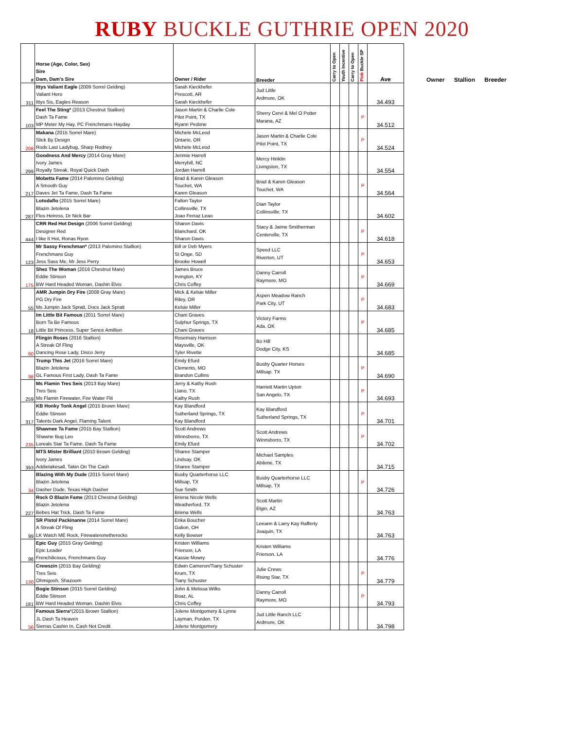RUBY BUCKLE GUTHRIE OPEN 2020
| # | Horse (Age, Color, Sex) Sire Dam, Dam's Sire | Owner / Rider | Breeder | Carry to Open | Youth Incentive | Carry to Open | Pink Buckle SP | Ave |
| --- | --- | --- | --- | --- | --- | --- | --- | --- |
| 311 | Ittys Valiant Eagle (2009 Sorrel Gelding) Valiant Hero Ittys Sis, Eagles Reason | Sarah Kieckhefer Prescott, AR Sarah Kieckhefer | Jud Little Ardmore, OK | | | | | 34.493 |
| 103 | Feel The Sting* (2013 Chestnut Stallion) Dash Ta Fame MP Meter My Hay, PC Frenchmans Hayday | Jason Martin & Charlie Cole Pilot Point, TX Ryann Pedone | Sherry Cervi & Mel O Potter Marana, AZ | | | | P | 34.512 |
| 208 | Makana (2015 Sorrel Mare) Slick By Design Rods Last Ladybug, Sharp Rodney | Michele McLeod Ontario, OR Michele McLeod | Jason Martin & Charlie Cole Pilot Point, TX | | | | P | 34.524 |
| 299 | Goodness And Mercy (2014 Gray Mare) Ivory James Royally Streak, Royal Quick Dash | Jerimie Harrell Merryhill, NC Jordan Harrell | Mercy Hinklin Livingston, TX | | | | | 34.554 |
| 217 | Mobetta Fame (2014 Palomino Gelding) A Smooth Guy Daves Jet Ta Fame, Dash Ta Fame | Brad & Karen Gleason Touchet, WA Karen Gleason | Brad & Karen Gleason Touchet, WA | | | | P | 34.564 |
| 287 | Lotodaflo (2015 Sorrel Mare) Blazin Jetolena Flos Heiress, Dr Nick Bar | Fallon Taylor Collinsville, TX Joao Ferraz Leao | Dian Taylor Collinsville, TX | | | | | 34.602 |
| 444 | CRR Red Hot Design (2006 Sorrel Gelding) Designer Red I like It Hot, Ronas Ryon | Sharon Davis Blanchard, OK Sharon Davis | Stacy & Jaime Smitherman Centerville, TX | | | | P | 34.618 |
| 123 | Mr Sassy Frenchman* (2013 Palomino Stallion) Frenchmans Guy Jess Sass Me, Mr Jess Perry | Bill or Deb Myers St Onge, SD Brooke Howell | Speed LLC Riverton, UT | | | | P | 34.653 |
| 175 | Shez The Woman (2016 Chestnut Mare) Eddie Stinson BW Hard Headed Woman, Dashin Elvis | James Bruce Irvington, KY Chris Coffey | Danny Carroll Raymore, MO | | | | P | 34.669 |
| 55 | AMR Jumpin Dry Fire (2008 Gray Mare) PG Dry Fire Ms Jumpin Jack Spratt, Docs Jack Spratt | Mick & Kelsie Miller Riley, OR Kelsie Miller | Aspen Meadow Ranch Park City, UT | | | | P | 34.683 |
| 18 | Im Little Bit Famous (2011 Sorrel Mare) Born Ta Be Famous Little Bit Princess, Super Sence Amillion | Chani Graves Sulphur Springs, TX Chani Graves | Victory Farms Ada, OK | | | | P | 34.685 |
| 60 | Flingin Roses (2016 Stallion) A Streak Of Fling Dancing Rose Lady, Disco Jerry | Rosemary Harrison Maysville, OK Tyler Rivette | Bo Hill Dodge City, KS | | | | | 34.685 |
| 98 | Trump This Jet (2016 Sorrel Mare) Blazin Jetolena GL Famous First Lady, Dash Ta Fame | Emily Efurd Clements, MO Brandon Cullins | Busby Quarter Horses Millsap. TX | | | | P | 34.690 |
| 259 | Ms Flamin Tres Seis (2013 Bay Mare) Tres Seis Ms Flamin Firewater, Fire Water Flit | Jerry & Kathy Rush Llano, TX Kathy Rush | Harriett Martin Upton San Angelo, TX | | | | P | 34.693 |
| 317 | KB Honky Tonk Angel (2015 Brown Mare) Eddie Stinson Talents Dark Angel, Flaming Talent | Kay Blandford Sutherland Springs, TX Kay Blandford | Kay Blandford Sutherland Springs, TX | | | | P | 34.701 |
| 235 | Shawnee Ta Fame (2015 Bay Stallion) Shawne Bug Leo Loreals Star Ta Fame, Dash Ta Fame | Scott Andrews Winnsborro, TX Emily Efurd | Scott Andrews Winnsborro, TX | | | | P | 34.702 |
| 393 | MTS Mister Brilliant (2010 Brown Gelding) Ivory James Addietakesall, Takin On The Cash | Sharee Stamper Lindsay, OK Sharee Stamper | Michael Samples Abilene, TX | | | | | 34.715 |
| 34 | Blazing With My Dude (2015 Sorrel Mare) Blazin Jetolena Dasher Dude, Texas High Dasher | Busby Quarterhorse LLC Millsap, TX Sue Smith | Busby Quarterhorse LLC Millsap, TX | | | | P | 34.726 |
| 227 | Rock O Blazin Fame (2013 Chestnut Gelding) Blazin Jetolena Bebes Hat Trick, Dash Ta Fame | Briena Nicole Wells Weatherford, TX Briena Wells | Scott Martin Elgin, AZ | | | | | 34.763 |
| 99 | SR Pistol Packinanne (2014 Sorrel Mare) A Streak Of Fling LK Watch ME Rock, Firewateronetherocks | Erika Boucher Galion, OH Kelly Bowser | Leeann & Larry Kay Rafferty Joaquin, TX | | | | | 34.763 |
| 98 | Epic Guy (2015 Gray Gelding) Epic Leader Frenchilicious, Frenchmans Guy | Kristen Williams Frierson, LA Kassie Mowry | Kristen Williams Frierson, LA | | | | | 34.776 |
| 130 | Crewszin (2015 Bay Gelding) Tres Seis Ohmigosh, Shazoom | Edwin Cameron/Tiany Schuster Krum, TX Tiany Schuster | Julie Crews Rising Star, TX | | | | P | 34.779 |
| 181 | Bogie Stinson (2015 Sorrel Gelding) Eddie Stinson BW Hard Headed Woman, Dashin Elvis | John & Melissa Wilks Boaz, AL Chris Coffey | Danny Carroll Raymore, MO | | | | P | 34.793 |
| 56 | Famous Sierra *(2015 Brown Stallion) JL Dash Ta Heaven Sierras Cashin In, Cash Not Credit | Jolene Montgomery & Lynne Layman, Purdon, TX Jolene Montgomery | Jud Little Ranch LLC Ardmore, OK | | | | | 34.798 |
Owner Stallion Breeder